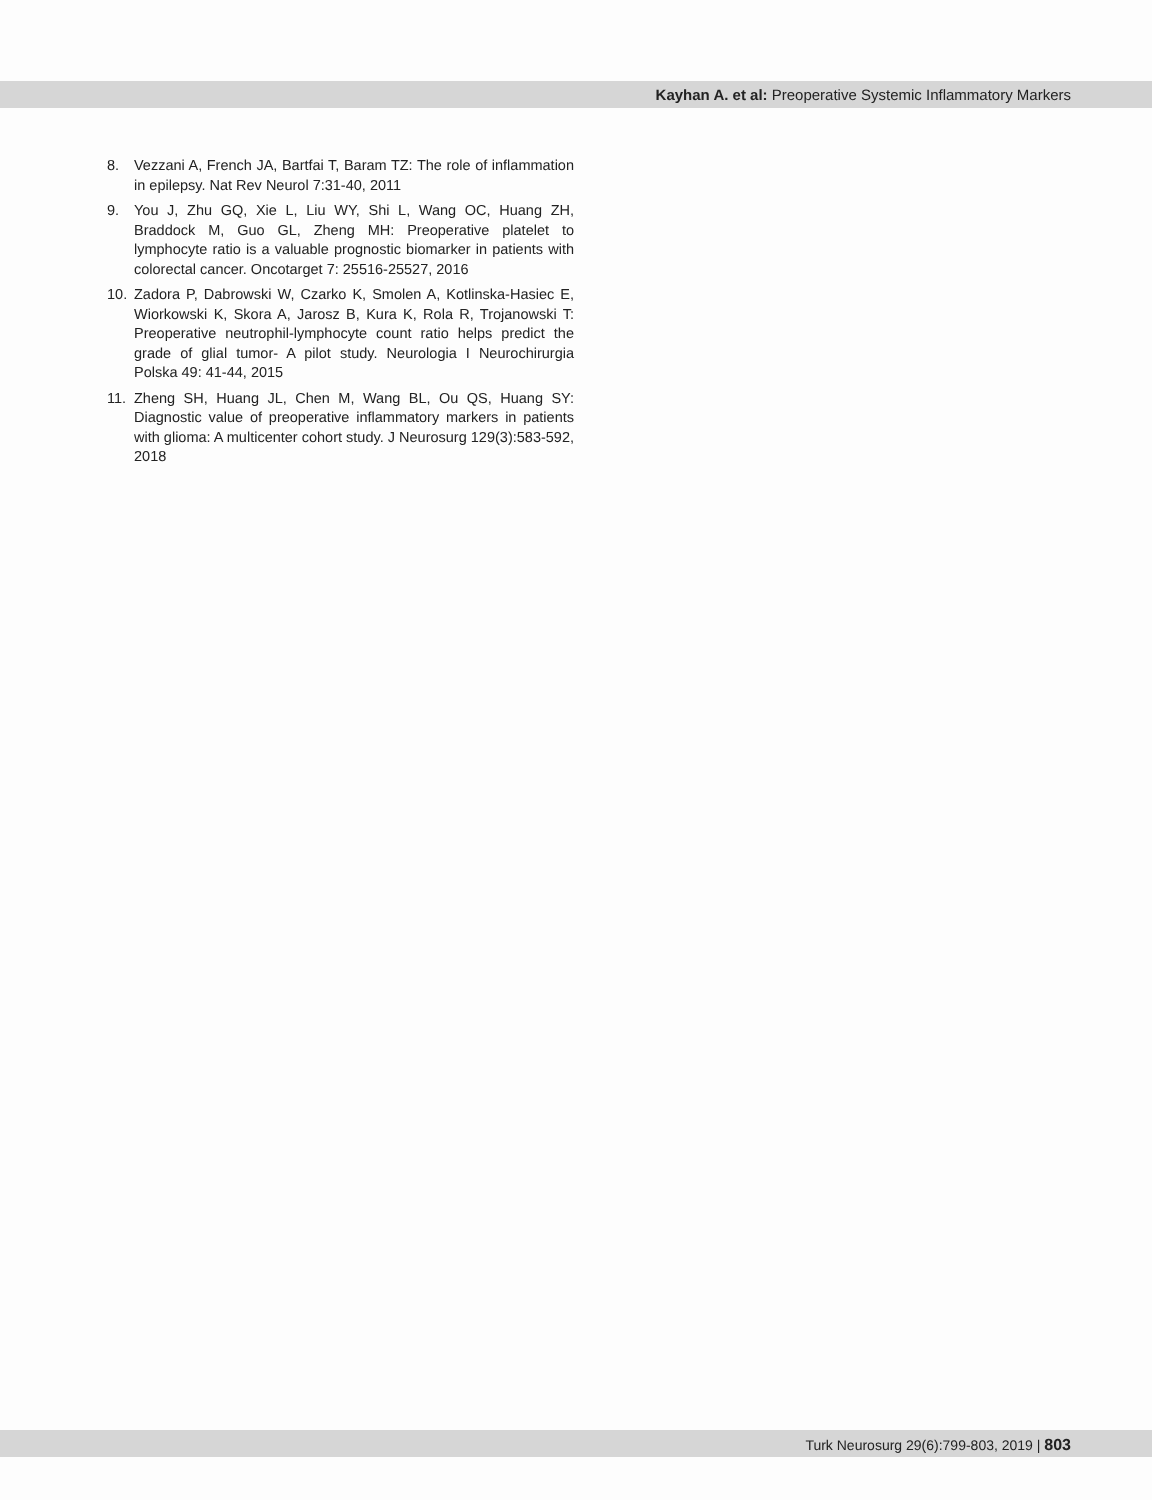Kayhan A. et al: Preoperative Systemic Inflammatory Markers
8. Vezzani A, French JA, Bartfai T, Baram TZ: The role of inflammation in epilepsy. Nat Rev Neurol 7:31-40, 2011
9. You J, Zhu GQ, Xie L, Liu WY, Shi L, Wang OC, Huang ZH, Braddock M, Guo GL, Zheng MH: Preoperative platelet to lymphocyte ratio is a valuable prognostic biomarker in patients with colorectal cancer. Oncotarget 7: 25516-25527, 2016
10. Zadora P, Dabrowski W, Czarko K, Smolen A, Kotlinska-Hasiec E, Wiorkowski K, Skora A, Jarosz B, Kura K, Rola R, Trojanowski T: Preoperative neutrophil-lymphocyte count ratio helps predict the grade of glial tumor- A pilot study. Neurologia I Neurochirurgia Polska 49: 41-44, 2015
11. Zheng SH, Huang JL, Chen M, Wang BL, Ou QS, Huang SY: Diagnostic value of preoperative inflammatory markers in patients with glioma: A multicenter cohort study. J Neurosurg 129(3):583-592, 2018
Turk Neurosurg 29(6):799-803, 2019 | 803